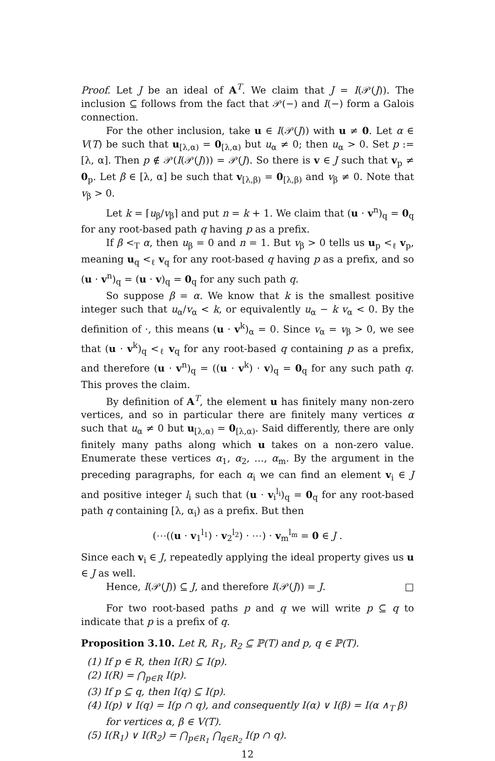Proof. Let J be an ideal of A<sup>T</sup>. We claim that J = I(𝒫(J)). The inclusion ⊆ follows from the fact that 𝒫(−) and I(−) form a Galois connection.
For the other inclusion, take u ∈ I(𝒫(J)) with u ≠ 0. Let α ∈ V(T) be such that u<sub>[λ,α)</sub> = 0<sub>[λ,α)</sub> but u<sub>α</sub> ≠ 0; then u<sub>α</sub> > 0. Set p := [λ, α]. Then p ∉ 𝒫(I(𝒫(J))) = 𝒫(J). So there is v ∈ J such that v<sub>p</sub> ≠ 0<sub>p</sub>. Let β ∈ [λ, α] be such that v<sub>[λ,β)</sub> = 0<sub>[λ,β)</sub> and v<sub>β</sub> ≠ 0. Note that v<sub>β</sub> > 0.
Let k = ⌈u<sub>β</sub>/v<sub>β</sub>⌉ and put n = k + 1. We claim that (u · v<sup>n</sup>)<sub>q</sub> = 0<sub>q</sub> for any root-based path q having p as a prefix.
If β <<sub>T</sub> α, then u<sub>β</sub> = 0 and n = 1. But v<sub>β</sub> > 0 tells us u<sub>p</sub> <<sub>ℓ</sub> v<sub>p</sub>, meaning u<sub>q</sub> <<sub>ℓ</sub> v<sub>q</sub> for any root-based q having p as a prefix, and so (u · v<sup>n</sup>)<sub>q</sub> = (u · v)<sub>q</sub> = 0<sub>q</sub> for any such path q.
So suppose β = α. We know that k is the smallest positive integer such that u<sub>α</sub>/v<sub>α</sub> < k, or equivalently u<sub>α</sub> − k v<sub>α</sub> < 0. By the definition of ·, this means (u · v<sup>k</sup>)<sub>α</sub> = 0. Since v<sub>α</sub> = v<sub>β</sub> > 0, we see that (u · v<sup>k</sup>)<sub>q</sub> <<sub>ℓ</sub> v<sub>q</sub> for any root-based q containing p as a prefix, and therefore (u · v<sup>n</sup>)<sub>q</sub> = ((u · v<sup>k</sup>) · v)<sub>q</sub> = 0<sub>q</sub> for any such path q. This proves the claim.
By definition of A<sup>T</sup>, the element u has finitely many non-zero vertices, and so in particular there are finitely many vertices α such that u<sub>α</sub> ≠ 0 but u<sub>[λ,α)</sub> = 0<sub>[λ,α)</sub>. Said differently, there are only finitely many paths along which u takes on a non-zero value. Enumerate these vertices α<sub>1</sub>, α<sub>2</sub>, …, α<sub>m</sub>. By the argument in the preceding paragraphs, for each α<sub>i</sub> we can find an element v<sub>i</sub> ∈ J and positive integer l<sub>i</sub> such that (u · v<sub>i</sub><sup>l<sub>i</sub></sup>)<sub>q</sub> = 0<sub>q</sub> for any root-based path q containing [λ, α<sub>i</sub>) as a prefix. But then
(⋯((u · v<sub>1</sub><sup>l<sub>1</sub></sup>) · v<sub>2</sub><sup>l<sub>2</sub></sup>) · ⋯) · v<sub>m</sub><sup>l<sub>m</sub></sup> = 0 ∈ J .
Since each v<sub>i</sub> ∈ J, repeatedly applying the ideal property gives us u ∈ J as well.
Hence, I(𝒫(J)) ⊆ J, and therefore I(𝒫(J)) = J. □
For two root-based paths p and q we will write p ⊆ q to indicate that p is a prefix of q.
Proposition 3.10. Let R, R<sub>1</sub>, R<sub>2</sub> ⊆ ℙ(T) and p, q ∈ ℙ(T).
(1) If p ∈ R, then I(R) ⊆ I(p).
(2) I(R) = ⋂<sub>p∈R</sub> I(p).
(3) If p ⊆ q, then I(q) ⊆ I(p).
(4) I(p) ∨ I(q) = I(p ∩ q), and consequently I(α) ∨ I(β) = I(α ∧<sub>T</sub> β)
for vertices α, β ∈ V(T).
(5) I(R<sub>1</sub>) ∨ I(R<sub>2</sub>) = ⋂<sub>p∈R<sub>1</sub></sub> ⋂<sub>q∈R<sub>2</sub></sub> I(p ∩ q).
12